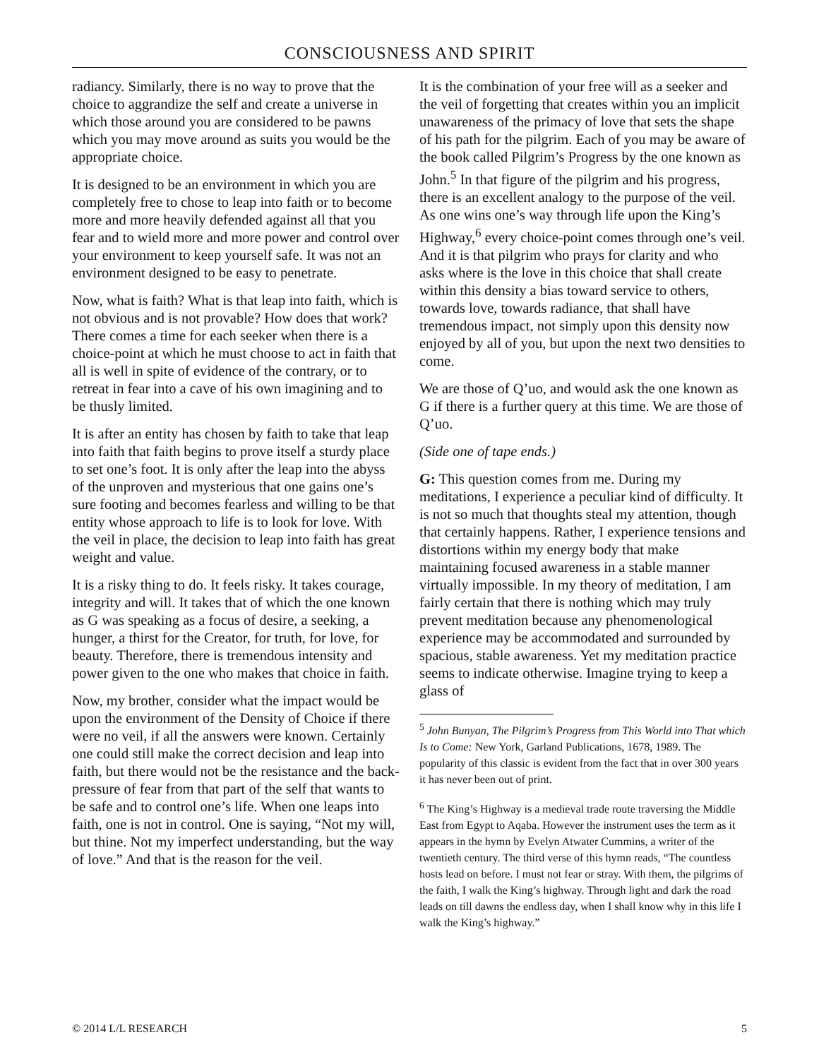CONSCIOUSNESS AND SPIRIT
radiancy. Similarly, there is no way to prove that the choice to aggrandize the self and create a universe in which those around you are considered to be pawns which you may move around as suits you would be the appropriate choice.
It is designed to be an environment in which you are completely free to chose to leap into faith or to become more and more heavily defended against all that you fear and to wield more and more power and control over your environment to keep yourself safe. It was not an environment designed to be easy to penetrate.
Now, what is faith? What is that leap into faith, which is not obvious and is not provable? How does that work? There comes a time for each seeker when there is a choice-point at which he must choose to act in faith that all is well in spite of evidence of the contrary, or to retreat in fear into a cave of his own imagining and to be thusly limited.
It is after an entity has chosen by faith to take that leap into faith that faith begins to prove itself a sturdy place to set one’s foot. It is only after the leap into the abyss of the unproven and mysterious that one gains one’s sure footing and becomes fearless and willing to be that entity whose approach to life is to look for love. With the veil in place, the decision to leap into faith has great weight and value.
It is a risky thing to do. It feels risky. It takes courage, integrity and will. It takes that of which the one known as G was speaking as a focus of desire, a seeking, a hunger, a thirst for the Creator, for truth, for love, for beauty. Therefore, there is tremendous intensity and power given to the one who makes that choice in faith.
Now, my brother, consider what the impact would be upon the environment of the Density of Choice if there were no veil, if all the answers were known. Certainly one could still make the correct decision and leap into faith, but there would not be the resistance and the back-pressure of fear from that part of the self that wants to be safe and to control one’s life. When one leaps into faith, one is not in control. One is saying, “Not my will, but thine. Not my imperfect understanding, but the way of love.” And that is the reason for the veil.
It is the combination of your free will as a seeker and the veil of forgetting that creates within you an implicit unawareness of the primacy of love that sets the shape of his path for the pilgrim. Each of you may be aware of the book called Pilgrim’s Progress by the one known as John.<sup>5</sup> In that figure of the pilgrim and his progress, there is an excellent analogy to the purpose of the veil. As one wins one’s way through life upon the King’s Highway,<sup>6</sup> every choice-point comes through one’s veil. And it is that pilgrim who prays for clarity and who asks where is the love in this choice that shall create within this density a bias toward service to others, towards love, towards radiance, that shall have tremendous impact, not simply upon this density now enjoyed by all of you, but upon the next two densities to come.
We are those of Q’uo, and would ask the one known as G if there is a further query at this time. We are those of Q’uo.
(Side one of tape ends.)
G: This question comes from me. During my meditations, I experience a peculiar kind of difficulty. It is not so much that thoughts steal my attention, though that certainly happens. Rather, I experience tensions and distortions within my energy body that make maintaining focused awareness in a stable manner virtually impossible. In my theory of meditation, I am fairly certain that there is nothing which may truly prevent meditation because any phenomenological experience may be accommodated and surrounded by spacious, stable awareness. Yet my meditation practice seems to indicate otherwise. Imagine trying to keep a glass of
<sup>5</sup> John Bunyan, The Pilgrim’s Progress from This World into That which Is to Come: New York, Garland Publications, 1678, 1989. The popularity of this classic is evident from the fact that in over 300 years it has never been out of print.
<sup>6</sup> The King’s Highway is a medieval trade route traversing the Middle East from Egypt to Aqaba. However the instrument uses the term as it appears in the hymn by Evelyn Atwater Cummins, a writer of the twentieth century. The third verse of this hymn reads, “The countless hosts lead on before. I must not fear or stray. With them, the pilgrims of the faith, I walk the King’s highway. Through light and dark the road leads on till dawns the endless day, when I shall know why in this life I walk the King’s highway.”
© 2014 L/L RESEARCH 5